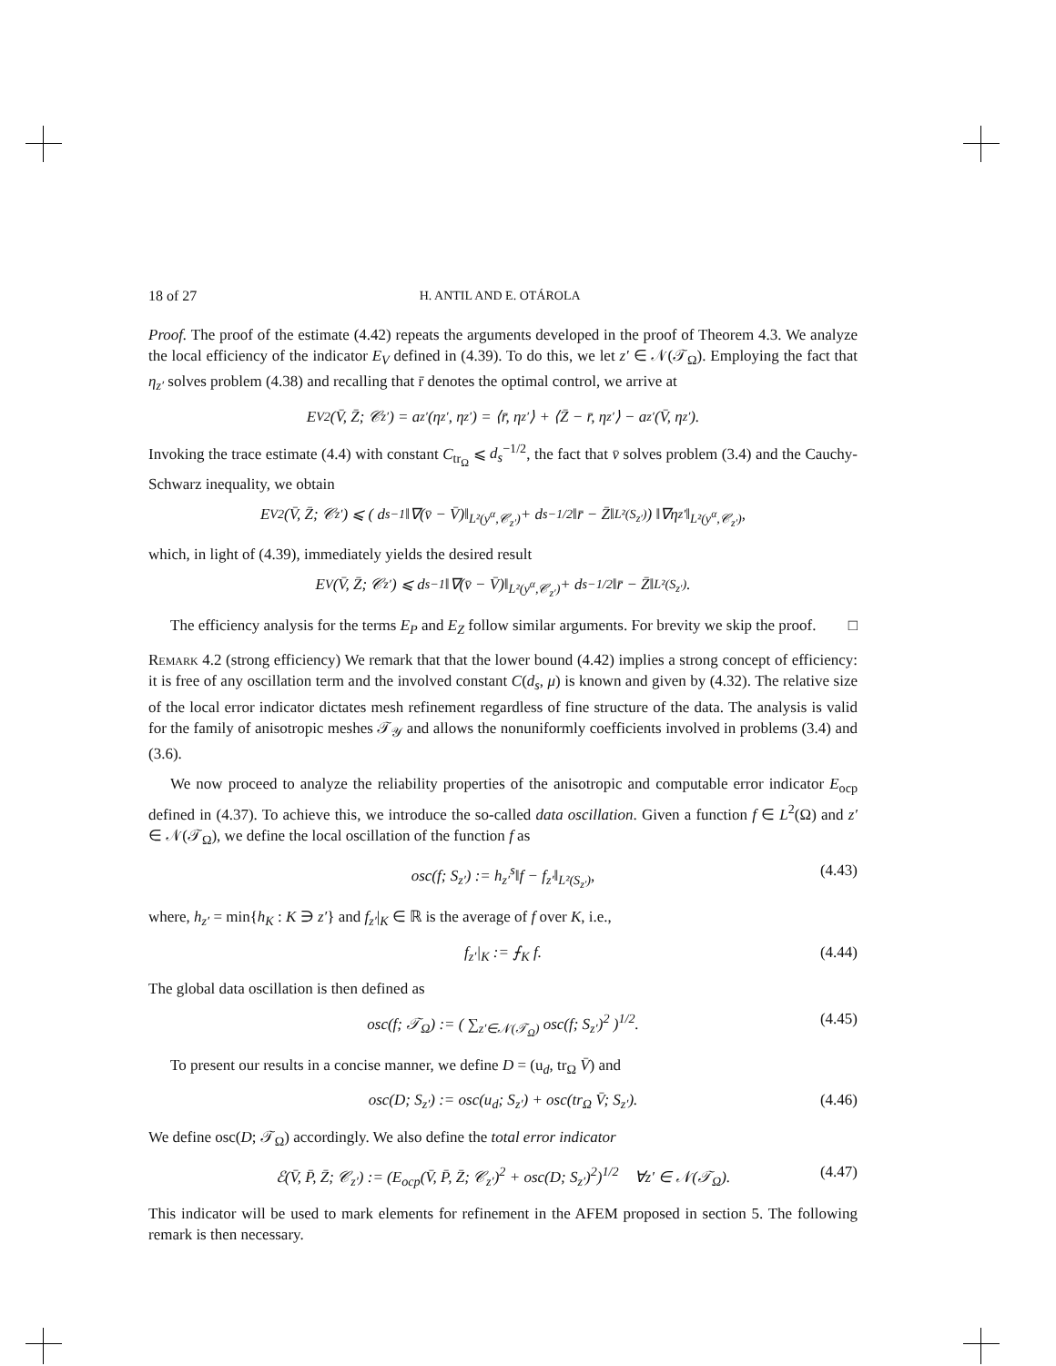18 of 27 H. ANTIL AND E. OTÁROLA
Proof. The proof of the estimate (4.42) repeats the arguments developed in the proof of Theorem 4.3. We analyze the local efficiency of the indicator E<sub>V</sub> defined in (4.39). To do this, we let z′ ∈ 𝒩(𝒯<sub>Ω</sub>). Employing the fact that η<sub>z′</sub> solves problem (4.38) and recalling that r̄ denotes the optimal control, we arrive at
E<sub>V</sub><sup>2</sup>(V̄, Z̄; 𝒞<sub>z′</sub>) = a<sub>z′</sub>(η<sub>z′</sub>, η<sub>z′</sub>) = ⟨r̄, η<sub>z′</sub>⟩ + ⟨Z̄ − r̄, η<sub>z′</sub>⟩ − a<sub>z′</sub>(V̄, η<sub>z′</sub>).
Invoking the trace estimate (4.4) with constant C<sub>tr<sub>Ω</sub></sub> ⩽ d<sub>s</sub><sup>−1/2</sup>, the fact that v̄ solves problem (3.4) and the Cauchy-Schwarz inequality, we obtain
E<sub>V</sub><sup>2</sup>(V̄, Z̄; 𝒞<sub>z′</sub>) ⩽ ( d<sub>s</sub><sup>−1</sup>‖∇(v̄ − V̄)‖<sub>L²(y<sup>α</sup>,𝒞<sub>z′</sub>)</sub> + d<sub>s</sub><sup>−1/2</sup>‖r̄ − Z̄‖<sub>L²(S<sub>z′</sub>)</sub> ) ‖∇η<sub>z′</sub>‖<sub>L²(y<sup>α</sup>,𝒞<sub>z′</sub>)</sub>,
which, in light of (4.39), immediately yields the desired result
E<sub>V</sub>(V̄, Z̄; 𝒞<sub>z′</sub>) ⩽ d<sub>s</sub><sup>−1</sup>‖∇(v̄ − V̄)‖<sub>L²(y<sup>α</sup>,𝒞<sub>z′</sub>)</sub> + d<sub>s</sub><sup>−1/2</sup>‖r̄ − Z̄‖<sub>L²(S<sub>z′</sub>)</sub>.
The efficiency analysis for the terms E<sub>P</sub> and E<sub>Z</sub> follow similar arguments. For brevity we skip the proof. □
Remark 4.2 (strong efficiency) We remark that that the lower bound (4.42) implies a strong concept of efficiency: it is free of any oscillation term and the involved constant C(d<sub>s</sub>, μ) is known and given by (4.32). The relative size of the local error indicator dictates mesh refinement regardless of fine structure of the data. The analysis is valid for the family of anisotropic meshes 𝒯<sub>𝒴</sub> and allows the nonuniformly coefficients involved in problems (3.4) and (3.6).
We now proceed to analyze the reliability properties of the anisotropic and computable error indicator E<sub>ocp</sub> defined in (4.37). To achieve this, we introduce the so-called data oscillation. Given a function f ∈ L<sup>2</sup>(Ω) and z′ ∈ 𝒩(𝒯<sub>Ω</sub>), we define the local oscillation of the function f as
osc(f; S<sub>z′</sub>) := h<sub>z′</sub><sup>s</sup>‖f − f<sub>z′</sub>‖<sub>L²(S<sub>z′</sub>)</sub>, (4.43)
where, h<sub>z′</sub> = min{h<sub>K</sub> : K ∋ z′} and f<sub>z′</sub>|<sub>K</sub> ∈ ℝ is the average of f over K, i.e.,
f<sub>z′</sub>|<sub>K</sub> := ⨍<sub>K</sub> f. (4.44)
The global data oscillation is then defined as
osc(f; 𝒯<sub>Ω</sub>) := ( ∑<sub>z′∈𝒩(𝒯<sub>Ω</sub>)</sub> osc(f; S<sub>z′</sub>)<sup>2</sup> )<sup>1/2</sup>. (4.45)
To present our results in a concise manner, we define D = (u<sub>d</sub>, tr<sub>Ω</sub> V̄) and
osc(D; S<sub>z′</sub>) := osc(u<sub>d</sub>; S<sub>z′</sub>) + osc(tr<sub>Ω</sub> V̄; S<sub>z′</sub>). (4.46)
We define osc(D; 𝒯<sub>Ω</sub>) accordingly. We also define the total error indicator
ℰ(V̄, P̄, Z̄; 𝒞<sub>z′</sub>) := (E<sub>ocp</sub>(V̄, P̄, Z̄; 𝒞<sub>z′</sub>)<sup>2</sup> + osc(D; S<sub>z′</sub>)<sup>2</sup>)<sup>1/2</sup> ∀z′ ∈ 𝒩(𝒯<sub>Ω</sub>). (4.47)
This indicator will be used to mark elements for refinement in the AFEM proposed in section 5. The following remark is then necessary.